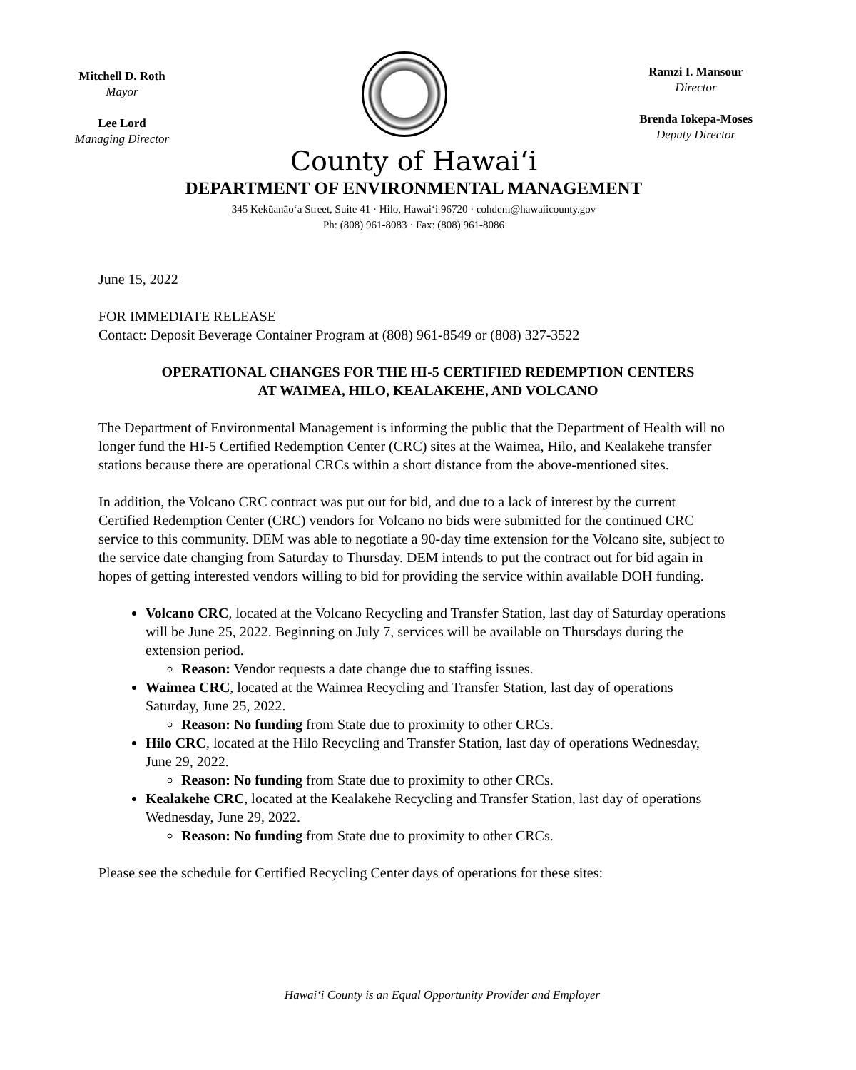Mitchell D. Roth
Mayor
Lee Lord
Managing Director
Ramzi I. Mansour
Director
Brenda Iokepa-Moses
Deputy Director
County of Hawaiʻi
DEPARTMENT OF ENVIRONMENTAL MANAGEMENT
345 Kekūanāoʻa Street, Suite 41 · Hilo, Hawaiʻi 96720 · cohdem@hawaiicounty.gov
Ph: (808) 961-8083 · Fax: (808) 961-8086
June 15, 2022
FOR IMMEDIATE RELEASE
Contact: Deposit Beverage Container Program at (808) 961-8549 or (808) 327-3522
OPERATIONAL CHANGES FOR THE HI-5 CERTIFIED REDEMPTION CENTERS
AT WAIMEA, HILO, KEALAKEHE, AND VOLCANO
The Department of Environmental Management is informing the public that the Department of Health will no longer fund the HI-5 Certified Redemption Center (CRC) sites at the Waimea, Hilo, and Kealakehe transfer stations because there are operational CRCs within a short distance from the above-mentioned sites.
In addition, the Volcano CRC contract was put out for bid, and due to a lack of interest by the current Certified Redemption Center (CRC) vendors for Volcano no bids were submitted for the continued CRC service to this community. DEM was able to negotiate a 90-day time extension for the Volcano site, subject to the service date changing from Saturday to Thursday. DEM intends to put the contract out for bid again in hopes of getting interested vendors willing to bid for providing the service within available DOH funding.
Volcano CRC, located at the Volcano Recycling and Transfer Station, last day of Saturday operations will be June 25, 2022. Beginning on July 7, services will be available on Thursdays during the extension period.
Reason: Vendor requests a date change due to staffing issues.
Waimea CRC, located at the Waimea Recycling and Transfer Station, last day of operations Saturday, June 25, 2022.
Reason: No funding from State due to proximity to other CRCs.
Hilo CRC, located at the Hilo Recycling and Transfer Station, last day of operations Wednesday, June 29, 2022.
Reason: No funding from State due to proximity to other CRCs.
Kealakehe CRC, located at the Kealakehe Recycling and Transfer Station, last day of operations Wednesday, June 29, 2022.
Reason: No funding from State due to proximity to other CRCs.
Please see the schedule for Certified Recycling Center days of operations for these sites:
Hawaiʻi County is an Equal Opportunity Provider and Employer